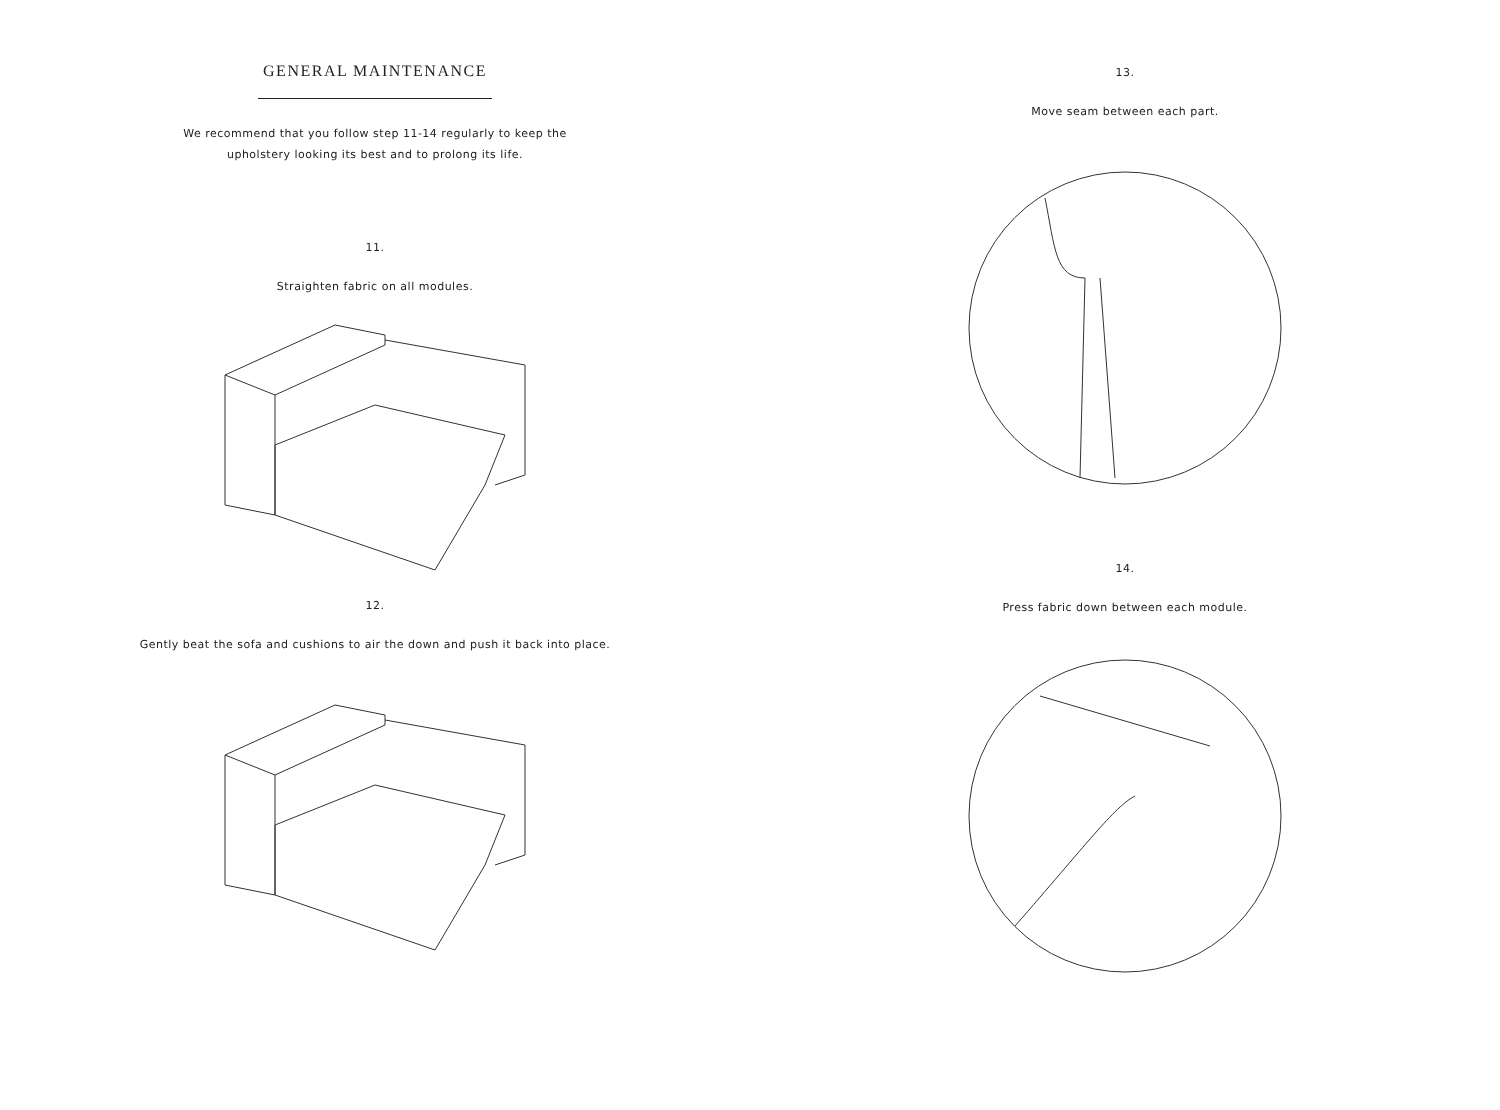GENERAL MAINTENANCE
We recommend that you follow step 11-14 regularly to keep the
upholstery looking its best and to prolong its life.
11.
Straighten fabric on all modules.
12.
Gently beat the sofa and cushions to air the down and push it back into place.
13.
Move seam between each part.
14.
Press fabric down between each module.